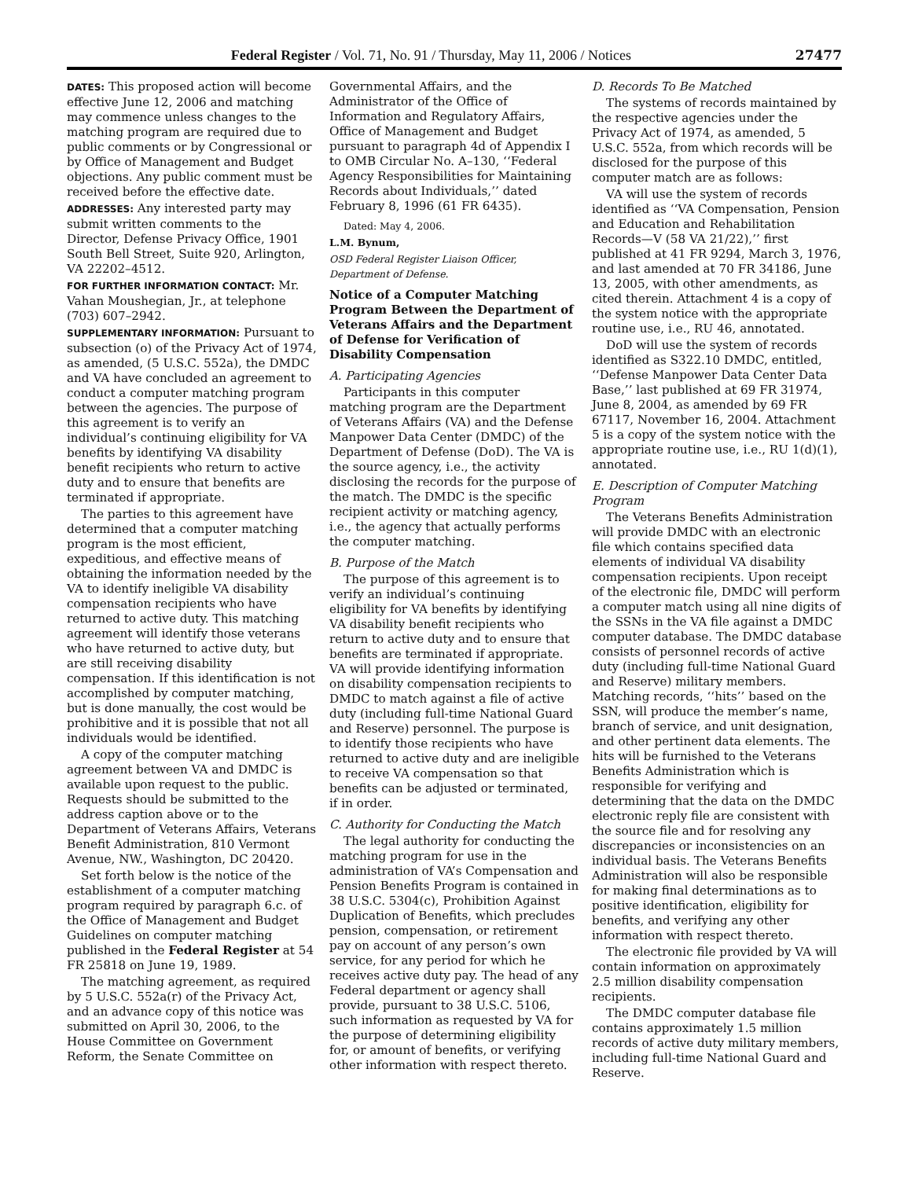Federal Register / Vol. 71, No. 91 / Thursday, May 11, 2006 / Notices 27477
DATES: This proposed action will become effective June 12, 2006 and matching may commence unless changes to the matching program are required due to public comments or by Congressional or by Office of Management and Budget objections. Any public comment must be received before the effective date.
ADDRESSES: Any interested party may submit written comments to the Director, Defense Privacy Office, 1901 South Bell Street, Suite 920, Arlington, VA 22202–4512.
FOR FURTHER INFORMATION CONTACT: Mr. Vahan Moushegian, Jr., at telephone (703) 607–2942.
SUPPLEMENTARY INFORMATION: Pursuant to subsection (o) of the Privacy Act of 1974, as amended, (5 U.S.C. 552a), the DMDC and VA have concluded an agreement to conduct a computer matching program between the agencies. The purpose of this agreement is to verify an individual’s continuing eligibility for VA benefits by identifying VA disability benefit recipients who return to active duty and to ensure that benefits are terminated if appropriate.
The parties to this agreement have determined that a computer matching program is the most efficient, expeditious, and effective means of obtaining the information needed by the VA to identify ineligible VA disability compensation recipients who have returned to active duty. This matching agreement will identify those veterans who have returned to active duty, but are still receiving disability compensation. If this identification is not accomplished by computer matching, but is done manually, the cost would be prohibitive and it is possible that not all individuals would be identified.
A copy of the computer matching agreement between VA and DMDC is available upon request to the public. Requests should be submitted to the address caption above or to the Department of Veterans Affairs, Veterans Benefit Administration, 810 Vermont Avenue, NW., Washington, DC 20420.
Set forth below is the notice of the establishment of a computer matching program required by paragraph 6.c. of the Office of Management and Budget Guidelines on computer matching published in the Federal Register at 54 FR 25818 on June 19, 1989.
The matching agreement, as required by 5 U.S.C. 552a(r) of the Privacy Act, and an advance copy of this notice was submitted on April 30, 2006, to the House Committee on Government Reform, the Senate Committee on
Governmental Affairs, and the Administrator of the Office of Information and Regulatory Affairs, Office of Management and Budget pursuant to paragraph 4d of Appendix I to OMB Circular No. A–130, ‘‘Federal Agency Responsibilities for Maintaining Records about Individuals,’’ dated February 8, 1996 (61 FR 6435).
Dated: May 4, 2006.
L.M. Bynum,
OSD Federal Register Liaison Officer, Department of Defense.
Notice of a Computer Matching Program Between the Department of Veterans Affairs and the Department of Defense for Verification of Disability Compensation
A. Participating Agencies
Participants in this computer matching program are the Department of Veterans Affairs (VA) and the Defense Manpower Data Center (DMDC) of the Department of Defense (DoD). The VA is the source agency, i.e., the activity disclosing the records for the purpose of the match. The DMDC is the specific recipient activity or matching agency, i.e., the agency that actually performs the computer matching.
B. Purpose of the Match
The purpose of this agreement is to verify an individual’s continuing eligibility for VA benefits by identifying VA disability benefit recipients who return to active duty and to ensure that benefits are terminated if appropriate. VA will provide identifying information on disability compensation recipients to DMDC to match against a file of active duty (including full-time National Guard and Reserve) personnel. The purpose is to identify those recipients who have returned to active duty and are ineligible to receive VA compensation so that benefits can be adjusted or terminated, if in order.
C. Authority for Conducting the Match
The legal authority for conducting the matching program for use in the administration of VA’s Compensation and Pension Benefits Program is contained in 38 U.S.C. 5304(c), Prohibition Against Duplication of Benefits, which precludes pension, compensation, or retirement pay on account of any person’s own service, for any period for which he receives active duty pay. The head of any Federal department or agency shall provide, pursuant to 38 U.S.C. 5106, such information as requested by VA for the purpose of determining eligibility for, or amount of benefits, or verifying other information with respect thereto.
D. Records To Be Matched
The systems of records maintained by the respective agencies under the Privacy Act of 1974, as amended, 5 U.S.C. 552a, from which records will be disclosed for the purpose of this computer match are as follows:
VA will use the system of records identified as ‘‘VA Compensation, Pension and Education and Rehabilitation Records—V (58 VA 21/22),’’ first published at 41 FR 9294, March 3, 1976, and last amended at 70 FR 34186, June 13, 2005, with other amendments, as cited therein. Attachment 4 is a copy of the system notice with the appropriate routine use, i.e., RU 46, annotated.
DoD will use the system of records identified as S322.10 DMDC, entitled, ‘‘Defense Manpower Data Center Data Base,’’ last published at 69 FR 31974, June 8, 2004, as amended by 69 FR 67117, November 16, 2004. Attachment 5 is a copy of the system notice with the appropriate routine use, i.e., RU 1(d)(1), annotated.
E. Description of Computer Matching Program
The Veterans Benefits Administration will provide DMDC with an electronic file which contains specified data elements of individual VA disability compensation recipients. Upon receipt of the electronic file, DMDC will perform a computer match using all nine digits of the SSNs in the VA file against a DMDC computer database. The DMDC database consists of personnel records of active duty (including full-time National Guard and Reserve) military members. Matching records, ‘‘hits’’ based on the SSN, will produce the member’s name, branch of service, and unit designation, and other pertinent data elements. The hits will be furnished to the Veterans Benefits Administration which is responsible for verifying and determining that the data on the DMDC electronic reply file are consistent with the source file and for resolving any discrepancies or inconsistencies on an individual basis. The Veterans Benefits Administration will also be responsible for making final determinations as to positive identification, eligibility for benefits, and verifying any other information with respect thereto.
The electronic file provided by VA will contain information on approximately 2.5 million disability compensation recipients.
The DMDC computer database file contains approximately 1.5 million records of active duty military members, including full-time National Guard and Reserve.